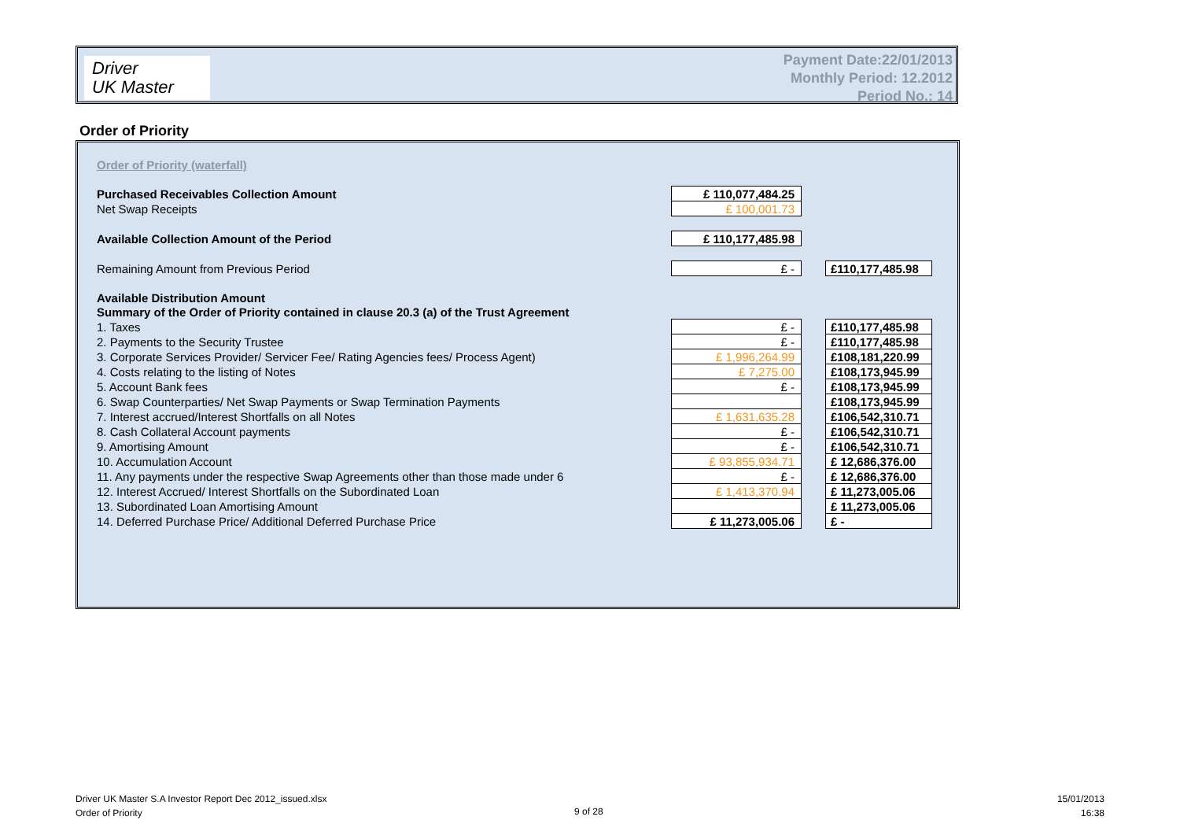Driver
UK Master
Payment Date:22/01/2013
Monthly Period: 12.2012
Period No.: 14
Order of Priority
Order of Priority (waterfall)
| Purchased Receivables Collection Amount | | £ 110,077,484.25 | | |
| Net Swap Receipts | | £ 100,001.73 | | |
| Available Collection Amount of the Period | | £ 110,177,485.98 | | |
| Remaining Amount from Previous Period | | £ - | | £110,177,485.98 |
| Available Distribution Amount | | | | |
| Summary of the Order of Priority contained in clause 20.3 (a) of the Trust Agreement | | | | |
| 1. Taxes | | £ - | | £110,177,485.98 |
| 2. Payments to the Security Trustee | | £ - | | £110,177,485.98 |
| 3. Corporate Services Provider/ Servicer Fee/ Rating Agencies fees/ Process Agent) | | £ 1,996,264.99 | | £108,181,220.99 |
| 4. Costs relating to the listing of Notes | | £ 7,275.00 | | £108,173,945.99 |
| 5. Account Bank fees | | £ - | | £108,173,945.99 |
| 6. Swap Counterparties/ Net Swap Payments or Swap Termination Payments | | | | £108,173,945.99 |
| 7. Interest accrued/Interest Shortfalls on all Notes | | £ 1,631,635.28 | | £106,542,310.71 |
| 8. Cash Collateral Account payments | | £ - | | £106,542,310.71 |
| 9. Amortising Amount | | £ - | | £106,542,310.71 |
| 10. Accumulation Account | | £ 93,855,934.71 | | £ 12,686,376.00 |
| 11. Any payments under the respective Swap Agreements other than those made under 6 | | £ - | | £ 12,686,376.00 |
| 12. Interest Accrued/ Interest Shortfalls on the Subordinated Loan | | £ 1,413,370.94 | | £ 11,273,005.06 |
| 13. Subordinated Loan Amortising Amount | | | | £ 11,273,005.06 |
| 14. Deferred Purchase Price/ Additional Deferred Purchase Price | | £ 11,273,005.06 | | £ - |
Driver UK Master S.A Investor Report Dec 2012_issued.xlsx
Order of Priority
9 of 28
15/01/2013
16:38